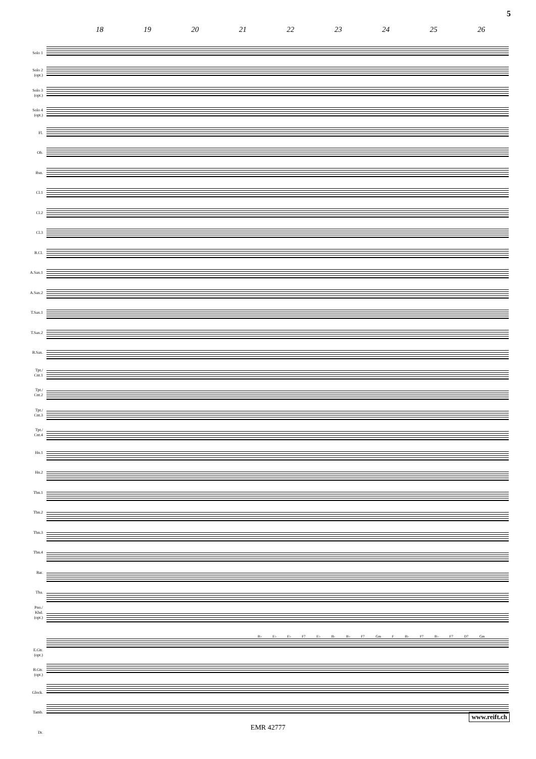5
18 19 20 21 22 23 24 25 26
Solo 1
Solo 2
(opt.)
Solo 3
(opt.)
Solo 4
(opt.)
Fl.
Ob.
Bsn.
Cl.1
Cl.2
Cl.3
B.Cl.
A.Sax.1
A.Sax.2
T.Sax.1
T.Sax.2
B.Sax.
Tpt./
Cnt.1
Tpt./
Cnt.2
Tpt./
Cnt.3
Tpt./
Cnt.4
Hn.1
Hn.2
Tbn.1
Tbn.2
Tbn.3
Tbn.4
Bar.
Tba.
Pno./
Kbd.
(opt.)
E.Gtr.
(opt.)
B.Gtr.
(opt.)
Glock.
Tamb.
Dr.
B♭ E♭ E♭ F7 E♭ B♭ B♭ F7 Gm F B♭ F7 B♭ F7 D7 Gm
www.reift.ch
EMR 42777